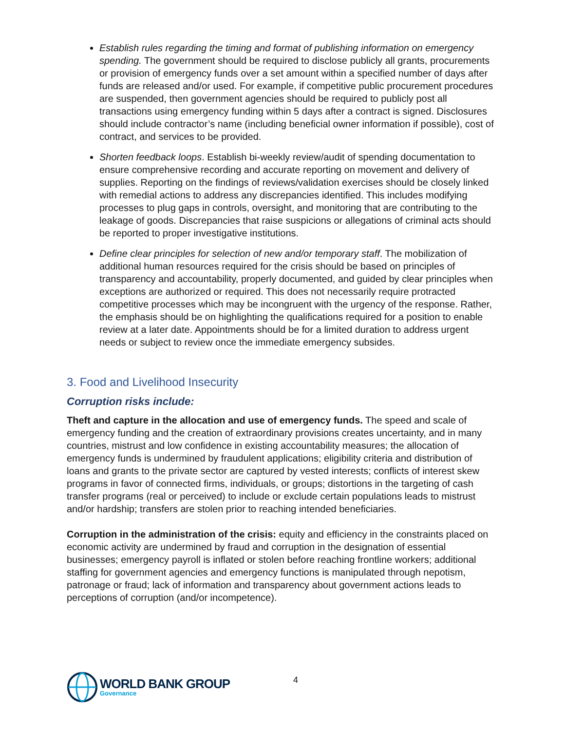Establish rules regarding the timing and format of publishing information on emergency spending. The government should be required to disclose publicly all grants, procurements or provision of emergency funds over a set amount within a specified number of days after funds are released and/or used. For example, if competitive public procurement procedures are suspended, then government agencies should be required to publicly post all transactions using emergency funding within 5 days after a contract is signed. Disclosures should include contractor’s name (including beneficial owner information if possible), cost of contract, and services to be provided.
Shorten feedback loops. Establish bi-weekly review/audit of spending documentation to ensure comprehensive recording and accurate reporting on movement and delivery of supplies. Reporting on the findings of reviews/validation exercises should be closely linked with remedial actions to address any discrepancies identified. This includes modifying processes to plug gaps in controls, oversight, and monitoring that are contributing to the leakage of goods. Discrepancies that raise suspicions or allegations of criminal acts should be reported to proper investigative institutions.
Define clear principles for selection of new and/or temporary staff. The mobilization of additional human resources required for the crisis should be based on principles of transparency and accountability, properly documented, and guided by clear principles when exceptions are authorized or required. This does not necessarily require protracted competitive processes which may be incongruent with the urgency of the response. Rather, the emphasis should be on highlighting the qualifications required for a position to enable review at a later date. Appointments should be for a limited duration to address urgent needs or subject to review once the immediate emergency subsides.
3. Food and Livelihood Insecurity
Corruption risks include:
Theft and capture in the allocation and use of emergency funds. The speed and scale of emergency funding and the creation of extraordinary provisions creates uncertainty, and in many countries, mistrust and low confidence in existing accountability measures; the allocation of emergency funds is undermined by fraudulent applications; eligibility criteria and distribution of loans and grants to the private sector are captured by vested interests; conflicts of interest skew programs in favor of connected firms, individuals, or groups; distortions in the targeting of cash transfer programs (real or perceived) to include or exclude certain populations leads to mistrust and/or hardship; transfers are stolen prior to reaching intended beneficiaries.
Corruption in the administration of the crisis: equity and efficiency in the constraints placed on economic activity are undermined by fraud and corruption in the designation of essential businesses; emergency payroll is inflated or stolen before reaching frontline workers; additional staffing for government agencies and emergency functions is manipulated through nepotism, patronage or fraud; lack of information and transparency about government actions leads to perceptions of corruption (and/or incompetence).
WORLD BANK GROUP
Governance
4